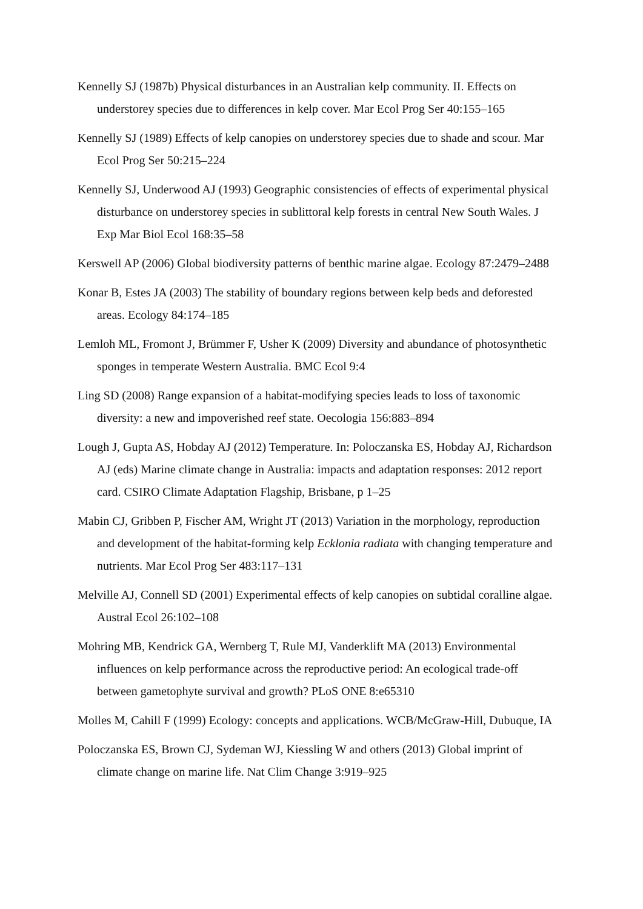Kennelly SJ (1987b) Physical disturbances in an Australian kelp community. II. Effects on understorey species due to differences in kelp cover. Mar Ecol Prog Ser 40:155–165
Kennelly SJ (1989) Effects of kelp canopies on understorey species due to shade and scour. Mar Ecol Prog Ser 50:215–224
Kennelly SJ, Underwood AJ (1993) Geographic consistencies of effects of experimental physical disturbance on understorey species in sublittoral kelp forests in central New South Wales. J Exp Mar Biol Ecol 168:35–58
Kerswell AP (2006) Global biodiversity patterns of benthic marine algae. Ecology 87:2479–2488
Konar B, Estes JA (2003) The stability of boundary regions between kelp beds and deforested areas. Ecology 84:174–185
Lemloh ML, Fromont J, Brümmer F, Usher K (2009) Diversity and abundance of photosynthetic sponges in temperate Western Australia. BMC Ecol 9:4
Ling SD (2008) Range expansion of a habitat-modifying species leads to loss of taxonomic diversity: a new and impoverished reef state. Oecologia 156:883–894
Lough J, Gupta AS, Hobday AJ (2012) Temperature. In: Poloczanska ES, Hobday AJ, Richardson AJ (eds) Marine climate change in Australia: impacts and adaptation responses: 2012 report card. CSIRO Climate Adaptation Flagship, Brisbane, p 1–25
Mabin CJ, Gribben P, Fischer AM, Wright JT (2013) Variation in the morphology, reproduction and development of the habitat-forming kelp Ecklonia radiata with changing temperature and nutrients. Mar Ecol Prog Ser 483:117–131
Melville AJ, Connell SD (2001) Experimental effects of kelp canopies on subtidal coralline algae. Austral Ecol 26:102–108
Mohring MB, Kendrick GA, Wernberg T, Rule MJ, Vanderklift MA (2013) Environmental influences on kelp performance across the reproductive period: An ecological trade-off between gametophyte survival and growth? PLoS ONE 8:e65310
Molles M, Cahill F (1999) Ecology: concepts and applications. WCB/McGraw-Hill, Dubuque, IA
Poloczanska ES, Brown CJ, Sydeman WJ, Kiessling W and others (2013) Global imprint of climate change on marine life. Nat Clim Change 3:919–925